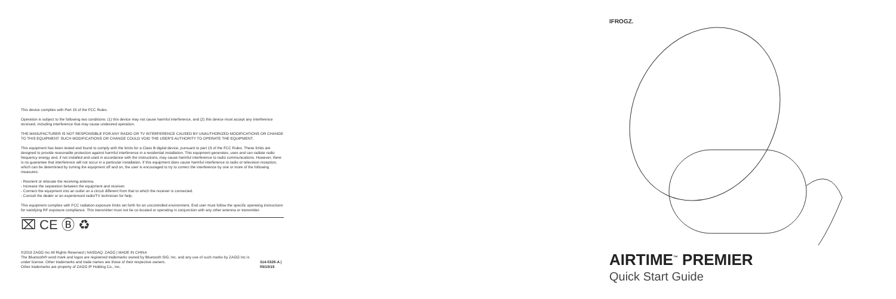This device complies with Part 15 of the FCC Rules.
Operation is subject to the following two conditions: (1) this device may not cause harmful interference, and (2) this device must accept any interference received, including interference that may cause undesired operation.
THE MANUFACTURER IS NOT RESPONSIBLE FOR ANY RADIO OR TV INTERFERENCE CAUSED BY UNAUTHORIZED MODIFICATIONS OR CHANGE TO THIS EQUIPMENT. SUCH MODIFICATIONS OR CHANGE COULD VOID THE USER'S AUTHORITY TO OPERATE THE EQUIPMENT.
This equipment has been tested and found to comply with the limits for a Class B digital device, pursuant to part 15 of the FCC Rules. These limits are designed to provide reasonable protection against harmful interference in a residential installation. This equipment generates, uses and can radiate radio frequency energy and, if not installed and used in accordance with the instructions, may cause harmful interference to radio communications. However, there is no guarantee that interference will not occur in a particular installation. If this equipment does cause harmful interference to radio or television reception, which can be determined by turning the equipment off and on, the user is encouraged to try to correct the interference by one or more of the following measures:
- Reorient or relocate the receiving antenna.
- Increase the separation between the equipment and receiver.
- Connect the equipment into an outlet on a circuit different from that to which the receiver is connected.
- Consult the dealer or an experienced radio/TV technician for help.
This equipment complies with FCC radiation exposure limits set forth for an uncontrolled environment. End user must follow the specific operating instructions for satisfying RF exposure compliance. This transmitter must not be co-located or operating in conjunction with any other antenna or transmitter.
⌧ CE Ⓑ ♻
©2019 ZAGG Inc All Rights Reserved | NASDAQ: ZAGG | MADE IN CHINA
The Bluetooth® word mark and logos are registered trademarks owned by Bluetooth SIG, Inc. and any use of such marks by ZAGG Inc is under license. Other trademarks and trade names are those of their respective owners.
Other trademarks are property of ZAGG IP Holding Co., Inc.
314-0326-A | 09/19/19
IFROGZ.
AIRTIME<sup>™</sup> PREMIER
Quick Start Guide